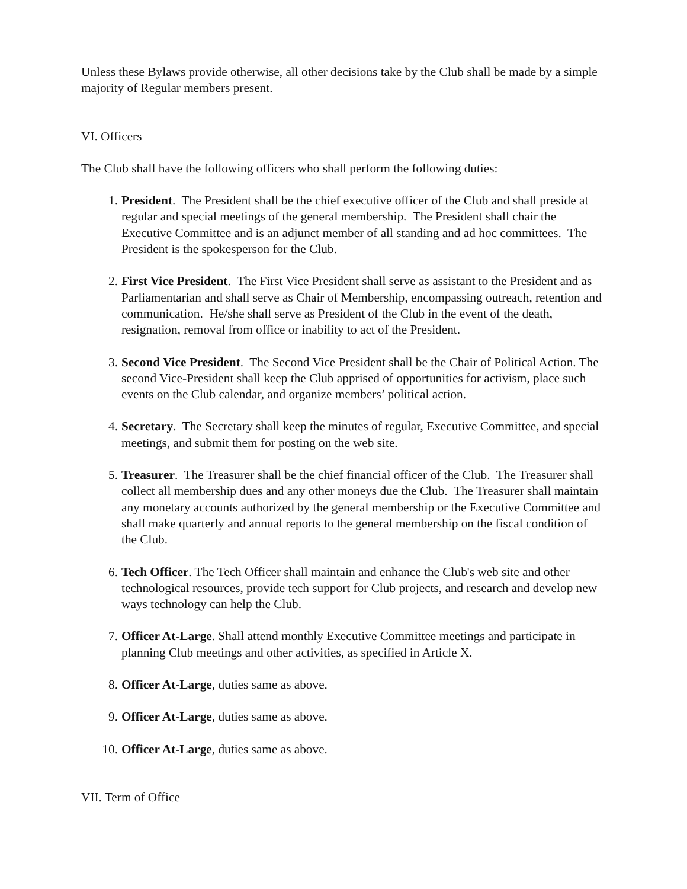Unless these Bylaws provide otherwise, all other decisions take by the Club shall be made by a simple majority of Regular members present.
VI. Officers
The Club shall have the following officers who shall perform the following duties:
1. President. The President shall be the chief executive officer of the Club and shall preside at regular and special meetings of the general membership. The President shall chair the Executive Committee and is an adjunct member of all standing and ad hoc committees. The President is the spokesperson for the Club.
2. First Vice President. The First Vice President shall serve as assistant to the President and as Parliamentarian and shall serve as Chair of Membership, encompassing outreach, retention and communication. He/she shall serve as President of the Club in the event of the death, resignation, removal from office or inability to act of the President.
3. Second Vice President. The Second Vice President shall be the Chair of Political Action. The second Vice-President shall keep the Club apprised of opportunities for activism, place such events on the Club calendar, and organize members’ political action.
4. Secretary. The Secretary shall keep the minutes of regular, Executive Committee, and special meetings, and submit them for posting on the web site.
5. Treasurer. The Treasurer shall be the chief financial officer of the Club. The Treasurer shall collect all membership dues and any other moneys due the Club. The Treasurer shall maintain any monetary accounts authorized by the general membership or the Executive Committee and shall make quarterly and annual reports to the general membership on the fiscal condition of the Club.
6. Tech Officer. The Tech Officer shall maintain and enhance the Club's web site and other technological resources, provide tech support for Club projects, and research and develop new ways technology can help the Club.
7. Officer At-Large. Shall attend monthly Executive Committee meetings and participate in planning Club meetings and other activities, as specified in Article X.
8. Officer At-Large, duties same as above.
9. Officer At-Large, duties same as above.
10. Officer At-Large, duties same as above.
VII. Term of Office